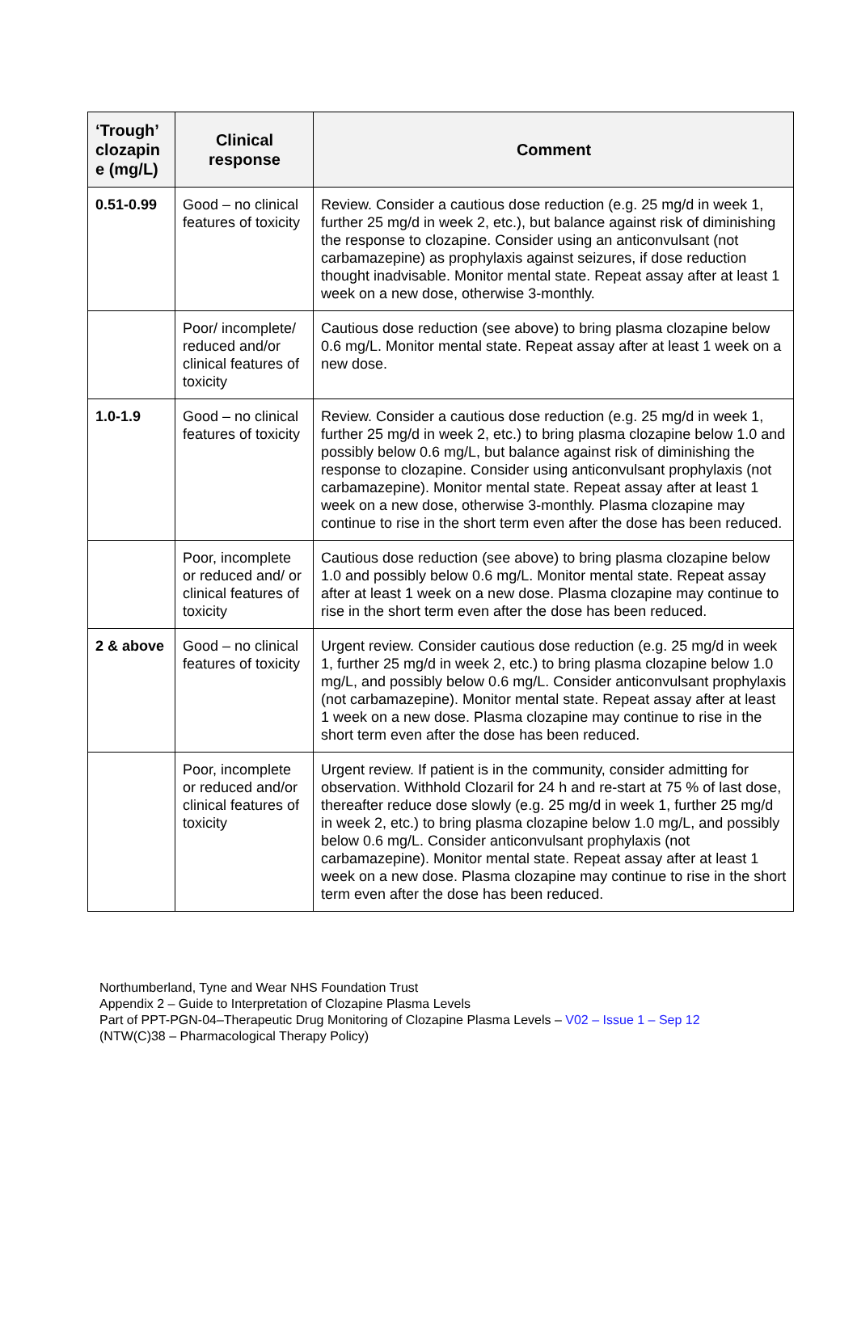| ‘Trough’ clozapin e (mg/L) | Clinical response | Comment |
| --- | --- | --- |
| 0.51-0.99 | Good – no clinical features of toxicity | Review. Consider a cautious dose reduction (e.g. 25 mg/d in week 1, further 25 mg/d in week 2, etc.), but balance against risk of diminishing the response to clozapine. Consider using an anticonvulsant (not carbamazepine) as prophylaxis against seizures, if dose reduction thought inadvisable. Monitor mental state. Repeat assay after at least 1 week on a new dose, otherwise 3-monthly. |
| | Poor/ incomplete/ reduced and/or clinical features of toxicity | Cautious dose reduction (see above) to bring plasma clozapine below 0.6 mg/L. Monitor mental state. Repeat assay after at least 1 week on a new dose. |
| 1.0-1.9 | Good – no clinical features of toxicity | Review. Consider a cautious dose reduction (e.g. 25 mg/d in week 1, further 25 mg/d in week 2, etc.) to bring plasma clozapine below 1.0 and possibly below 0.6 mg/L, but balance against risk of diminishing the response to clozapine. Consider using anticonvulsant prophylaxis (not carbamazepine). Monitor mental state. Repeat assay after at least 1 week on a new dose, otherwise 3-monthly. Plasma clozapine may continue to rise in the short term even after the dose has been reduced. |
| | Poor, incomplete or reduced and/ or clinical features of toxicity | Cautious dose reduction (see above) to bring plasma clozapine below 1.0 and possibly below 0.6 mg/L. Monitor mental state. Repeat assay after at least 1 week on a new dose. Plasma clozapine may continue to rise in the short term even after the dose has been reduced. |
| 2 & above | Good – no clinical features of toxicity | Urgent review. Consider cautious dose reduction (e.g. 25 mg/d in week 1, further 25 mg/d in week 2, etc.) to bring plasma clozapine below 1.0 mg/L, and possibly below 0.6 mg/L. Consider anticonvulsant prophylaxis (not carbamazepine). Monitor mental state. Repeat assay after at least 1 week on a new dose. Plasma clozapine may continue to rise in the short term even after the dose has been reduced. |
| | Poor, incomplete or reduced and/or clinical features of toxicity | Urgent review. If patient is in the community, consider admitting for observation. Withhold Clozaril for 24 h and re-start at 75 % of last dose, thereafter reduce dose slowly (e.g. 25 mg/d in week 1, further 25 mg/d in week 2, etc.) to bring plasma clozapine below 1.0 mg/L, and possibly below 0.6 mg/L. Consider anticonvulsant prophylaxis (not carbamazepine). Monitor mental state. Repeat assay after at least 1 week on a new dose. Plasma clozapine may continue to rise in the short term even after the dose has been reduced. |
Northumberland, Tyne and Wear NHS Foundation Trust
Appendix 2 – Guide to Interpretation of Clozapine Plasma Levels
Part of PPT-PGN-04–Therapeutic Drug Monitoring of Clozapine Plasma Levels – V02 – Issue 1 – Sep 12
(NTW(C)38 – Pharmacological Therapy Policy)